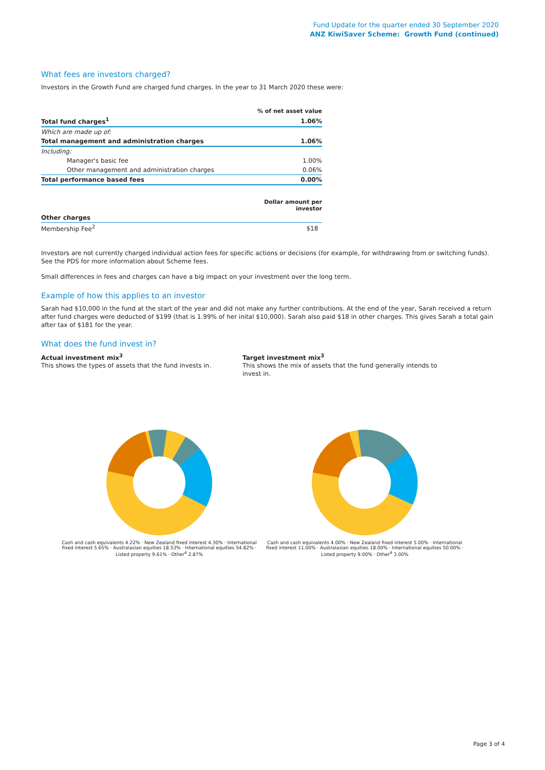Fund Update for the quarter ended 30 September 2020
ANZ KiwiSaver Scheme: Growth Fund (continued)
What fees are investors charged?
Investors in the Growth Fund are charged fund charges. In the year to 31 March 2020 these were:
| | % of net asset value |
| Total fund charges<sup>1</sup> | 1.06% |
| Which are made up of: | |
| Total management and administration charges | 1.06% |
| Including: | |
| Manager's basic fee | 1.00% |
| Other management and administration charges | 0.06% |
| Total performance based fees | 0.00% |
| | Dollar amount per investor |
| Other charges | |
| Membership Fee<sup>2</sup> | $18 |
Investors are not currently charged individual action fees for specific actions or decisions (for example, for withdrawing from or switching funds). See the PDS for more information about Scheme fees.
Small differences in fees and charges can have a big impact on your investment over the long term.
Example of how this applies to an investor
Sarah had $10,000 in the fund at the start of the year and did not make any further contributions. At the end of the year, Sarah received a return after fund charges were deducted of $199 (that is 1.99% of her inital $10,000). Sarah also paid $18 in other charges. This gives Sarah a total gain after tax of $181 for the year.
What does the fund invest in?
Actual investment mix<sup>3</sup>
This shows the types of assets that the fund invests in.
Target investment mix<sup>3</sup>
This shows the mix of assets that the fund generally intends to invest in.
Cash and cash equivalents 4.22% · New Zealand fixed interest 4.30% · International fixed interest 5.65% · Australasian equities 18.53% · International equities 54.82% · Listed property 9.61% · Other<sup>4</sup> 2.87%
Cash and cash equivalents 4.00% · New Zealand fixed interest 5.00% · International fixed interest 11.00% · Australasian equities 18.00% · International equities 50.00% · Listed property 9.00% · Other<sup>4</sup> 3.00%
Page 3 of 4